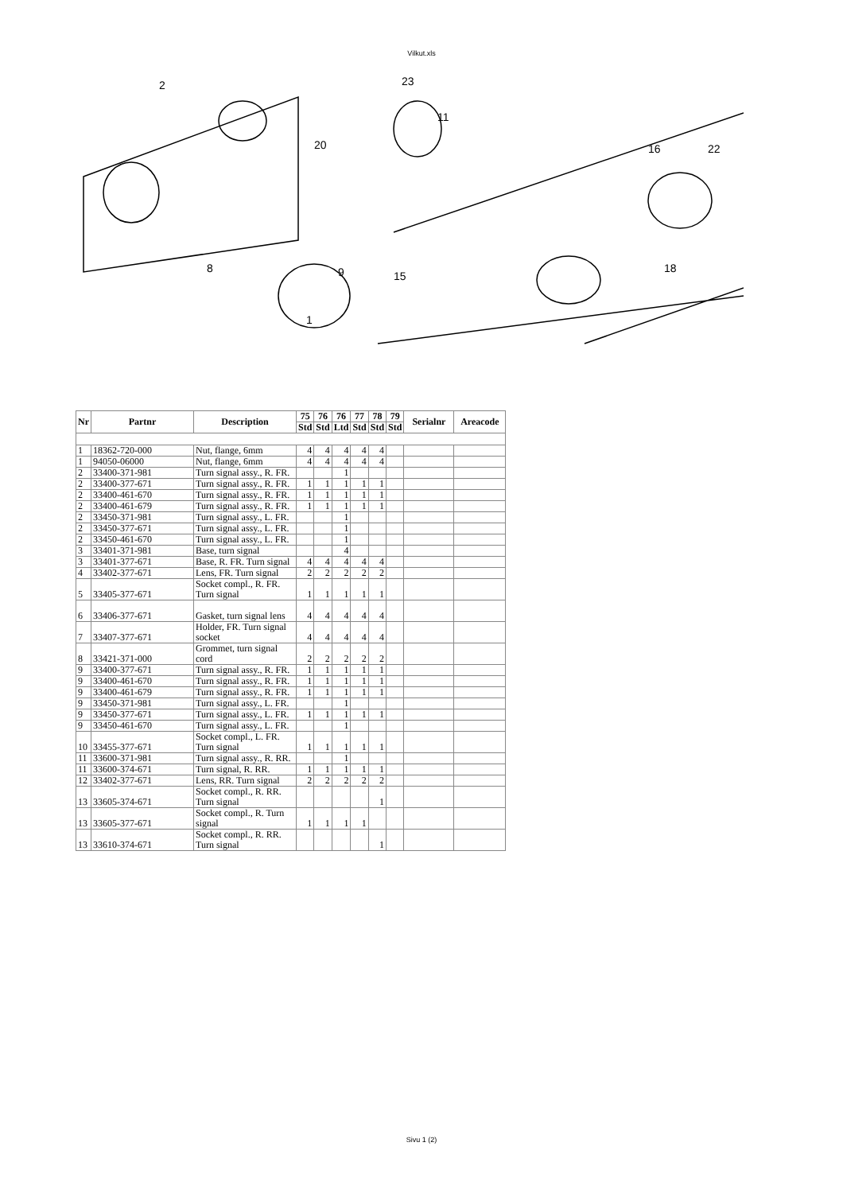Vilkut.xls
2
23
11
16
22
20
8
9
15
18
1
| Nr | Partnr | Description | 75 | 76 | 76 | 77 | 78 | 79 | Serialnr | Areacode |
| --- | --- | --- | --- | --- | --- | --- | --- | --- | --- | --- |
| | | | Std | Std | Ltd | Std | Std | Std | | |
| 1 | 18362-720-000 | Nut, flange, 6mm | 4 | 4 | 4 | 4 | 4 | | | |
| 1 | 94050-06000 | Nut, flange, 6mm | 4 | 4 | 4 | 4 | 4 | | | |
| 2 | 33400-371-981 | Turn signal assy., R. FR. | | | 1 | | | | | |
| 2 | 33400-377-671 | Turn signal assy., R. FR. | 1 | 1 | 1 | 1 | 1 | | | |
| 2 | 33400-461-670 | Turn signal assy., R. FR. | 1 | 1 | 1 | 1 | 1 | | | |
| 2 | 33400-461-679 | Turn signal assy., R. FR. | 1 | 1 | 1 | 1 | 1 | | | |
| 2 | 33450-371-981 | Turn signal assy., L. FR. | | | 1 | | | | | |
| 2 | 33450-377-671 | Turn signal assy., L. FR. | | | 1 | | | | | |
| 2 | 33450-461-670 | Turn signal assy., L. FR. | | | 1 | | | | | |
| 3 | 33401-371-981 | Base, turn signal | | | 4 | | | | | |
| 3 | 33401-377-671 | Base, R. FR. Turn signal | 4 | 4 | 4 | 4 | 4 | | | |
| 4 | 33402-377-671 | Lens, FR. Turn signal | 2 | 2 | 2 | 2 | 2 | | | |
| 5 | 33405-377-671 | Socket compl., R. FR. Turn signal | 1 | 1 | 1 | 1 | 1 | | | |
| 6 | 33406-377-671 | Gasket, turn signal lens | 4 | 4 | 4 | 4 | 4 | | | |
| 7 | 33407-377-671 | Holder, FR. Turn signal socket | 4 | 4 | 4 | 4 | 4 | | | |
| 8 | 33421-371-000 | Grommet, turn signal cord | 2 | 2 | 2 | 2 | 2 | | | |
| 9 | 33400-377-671 | Turn signal assy., R. FR. | 1 | 1 | 1 | 1 | 1 | | | |
| 9 | 33400-461-670 | Turn signal assy., R. FR. | 1 | 1 | 1 | 1 | 1 | | | |
| 9 | 33400-461-679 | Turn signal assy., R. FR. | 1 | 1 | 1 | 1 | 1 | | | |
| 9 | 33450-371-981 | Turn signal assy., L. FR. | | | 1 | | | | | |
| 9 | 33450-377-671 | Turn signal assy., L. FR. | 1 | 1 | 1 | 1 | 1 | | | |
| 9 | 33450-461-670 | Turn signal assy., L. FR. | | | 1 | | | | | |
| 10 | 33455-377-671 | Socket compl., L. FR. Turn signal | 1 | 1 | 1 | 1 | 1 | | | |
| 11 | 33600-371-981 | Turn signal assy., R. RR. | | | 1 | | | | | |
| 11 | 33600-374-671 | Turn signal, R. RR. | 1 | 1 | 1 | 1 | 1 | | | |
| 12 | 33402-377-671 | Lens, RR. Turn signal | 2 | 2 | 2 | 2 | 2 | | | |
| 13 | 33605-374-671 | Socket compl., R. RR. Turn signal | | | | | 1 | | | |
| 13 | 33605-377-671 | Socket compl., R. Turn signal | 1 | 1 | 1 | 1 | | | | |
| 13 | 33610-374-671 | Socket compl., R. RR. Turn signal | | | | | 1 | | | |
Sivu 1 (2)